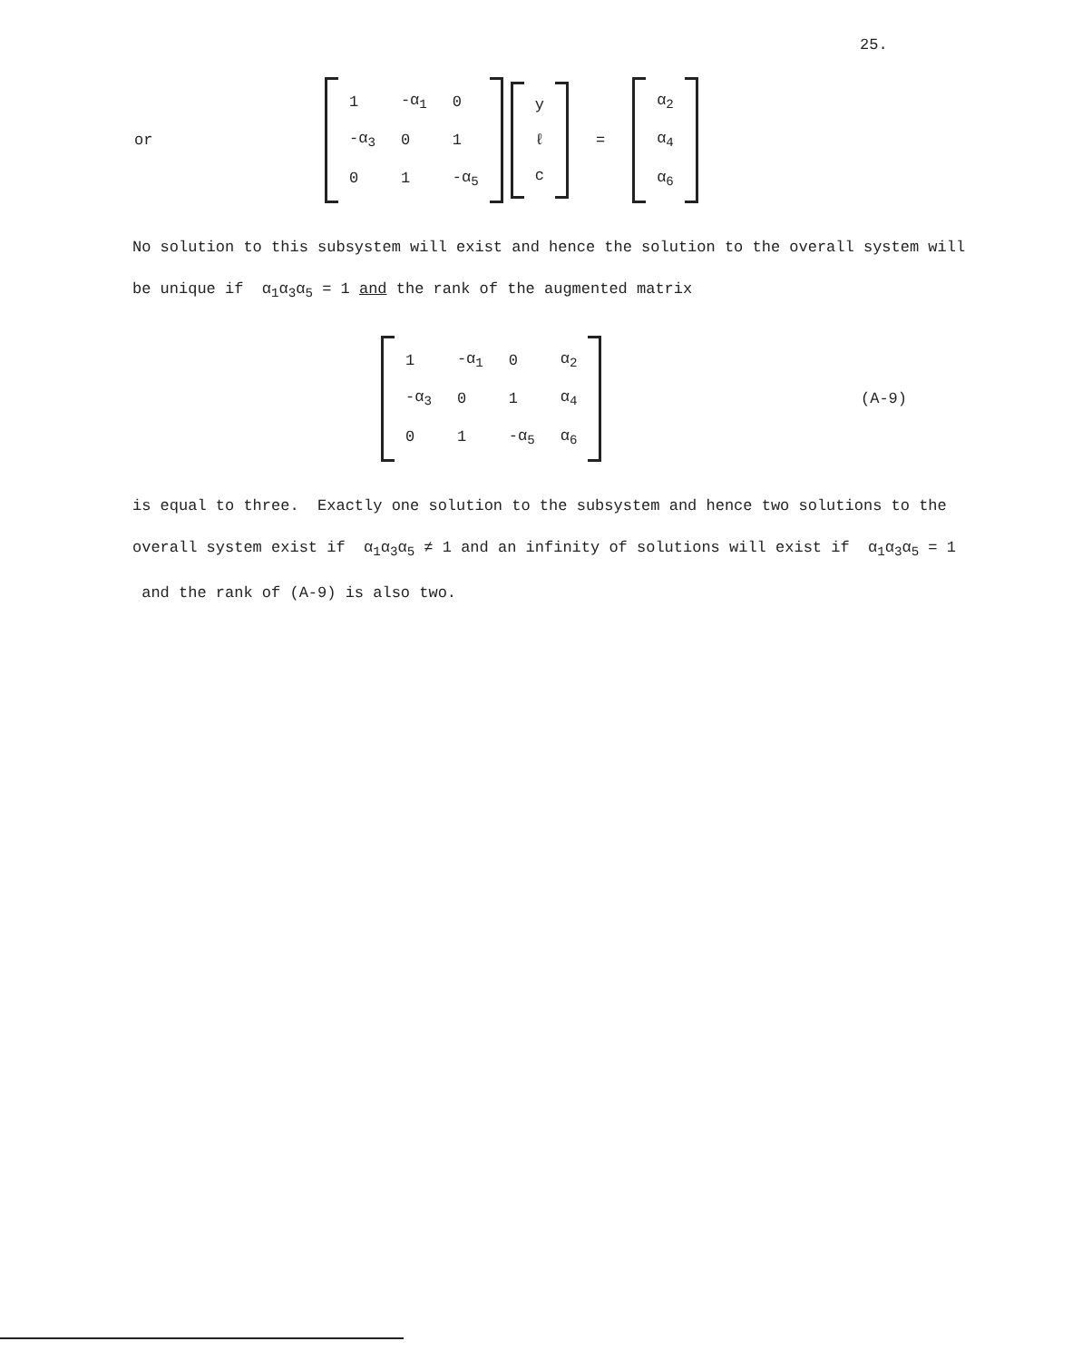25.
or
| 1 | -α<sub>1</sub> | 0 |
| -α<sub>3</sub> | 0 | 1 |
| 0 | 1 | -α<sub>5</sub> |
| y |
| ℓ |
| c |
=
| α<sub>2</sub> |
| α<sub>4</sub> |
| α<sub>6</sub> |
No solution to this subsystem will exist and hence the solution to the overall system will be unique if α<sub>1</sub>α<sub>3</sub>α<sub>5</sub> = 1 and the rank of the augmented matrix
| 1 | -α<sub>1</sub> | 0 | α<sub>2</sub> |
| -α<sub>3</sub> | 0 | 1 | α<sub>4</sub> |
| 0 | 1 | -α<sub>5</sub> | α<sub>6</sub> |
(A-9)
is equal to three. Exactly one solution to the subsystem and hence two solutions to the overall system exist if α<sub>1</sub>α<sub>3</sub>α<sub>5</sub> ≠ 1 and an infinity of solutions will exist if α<sub>1</sub>α<sub>3</sub>α<sub>5</sub> = 1 and the rank of (A-9) is also two.